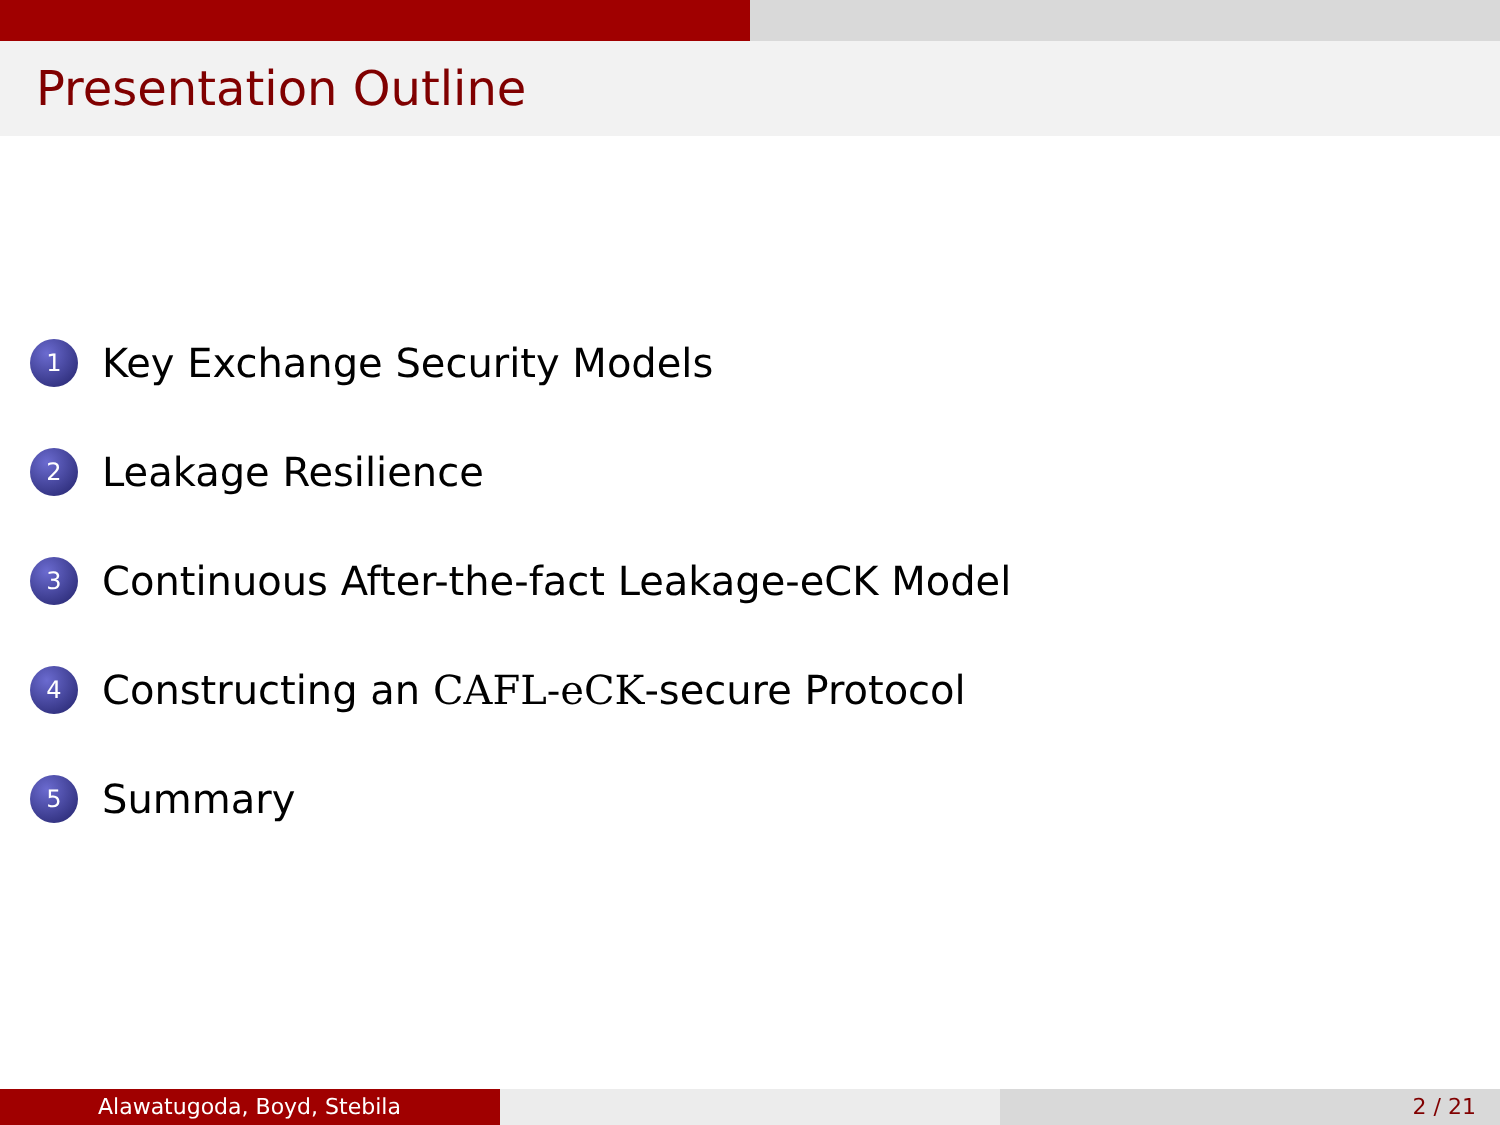Presentation Outline
1 Key Exchange Security Models
2 Leakage Resilience
3 Continuous After-the-fact Leakage-eCK Model
4 Constructing an CAFL-eCK -secure Protocol
5 Summary
Alawatugoda, Boyd, Stebila 2 / 21